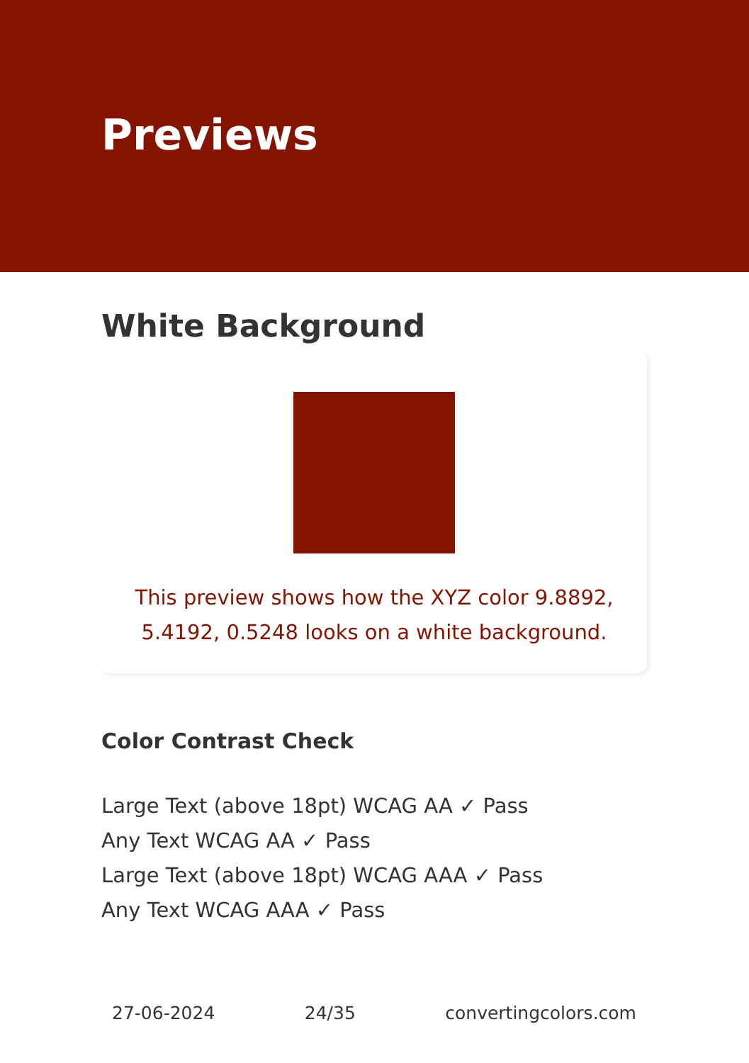Previews
White Background
This preview shows how the XYZ color 9.8892, 5.4192, 0.5248 looks on a white background.
Color Contrast Check
Large Text (above 18pt) WCAG AA ✓ Pass
Any Text WCAG AA ✓ Pass
Large Text (above 18pt) WCAG AAA ✓ Pass
Any Text WCAG AAA ✓ Pass
27-06-2024 24/35 convertingcolors.com